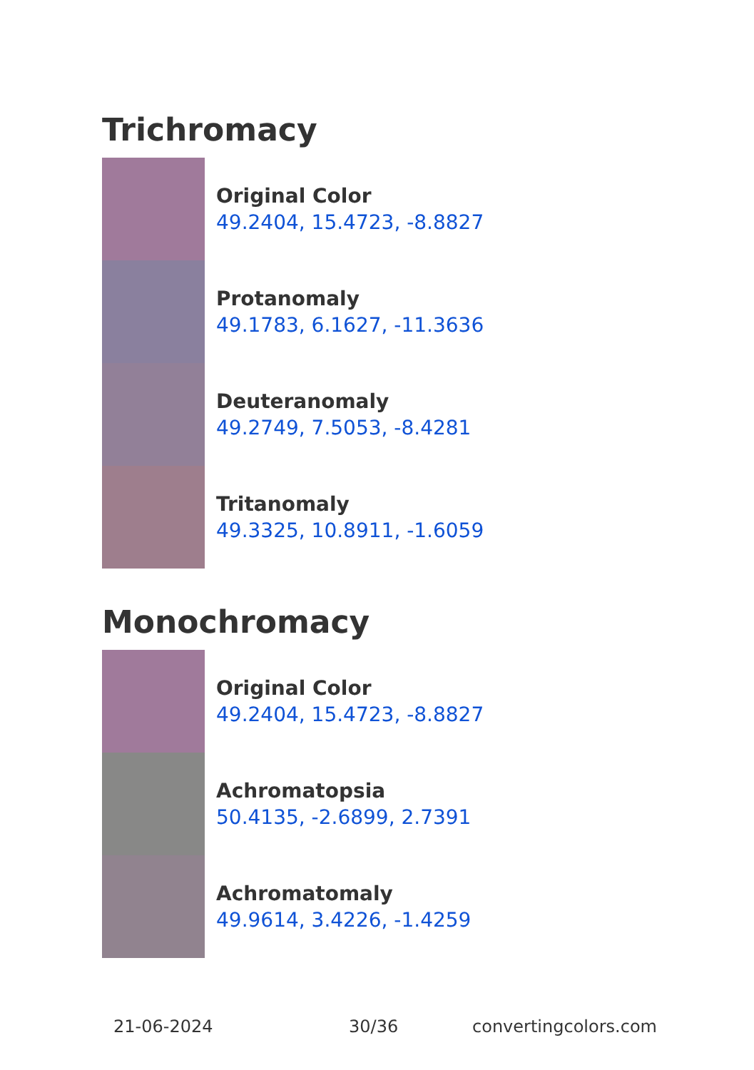Trichromacy
Original Color
49.2404, 15.4723, -8.8827
Protanomaly
49.1783, 6.1627, -11.3636
Deuteranomaly
49.2749, 7.5053, -8.4281
Tritanomaly
49.3325, 10.8911, -1.6059
Monochromacy
Original Color
49.2404, 15.4723, -8.8827
Achromatopsia
50.4135, -2.6899, 2.7391
Achromatomaly
49.9614, 3.4226, -1.4259
21-06-2024 30/36 convertingcolors.com